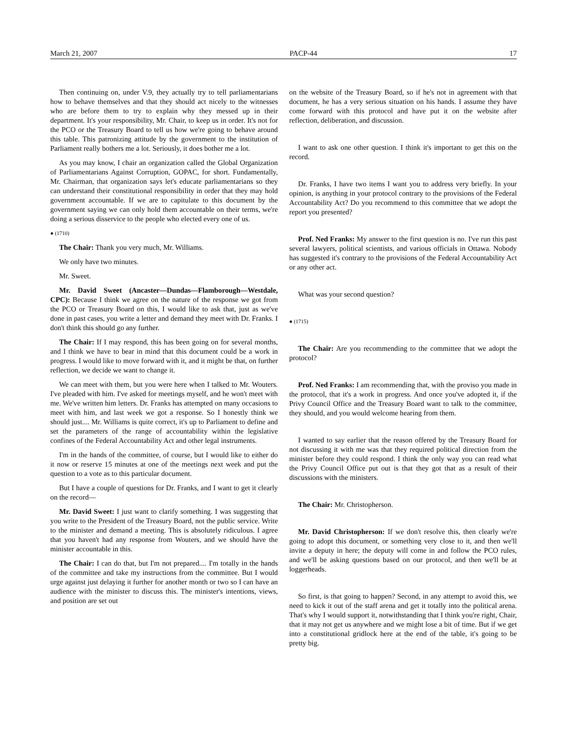March 21, 2007 PACP-44 17
Then continuing on, under V.9, they actually try to tell parliamentarians how to behave themselves and that they should act nicely to the witnesses who are before them to try to explain why they messed up in their department. It's your responsibility, Mr. Chair, to keep us in order. It's not for the PCO or the Treasury Board to tell us how we're going to behave around this table. This patronizing attitude by the government to the institution of Parliament really bothers me a lot. Seriously, it does bother me a lot.
As you may know, I chair an organization called the Global Organization of Parliamentarians Against Corruption, GOPAC, for short. Fundamentally, Mr. Chairman, that organization says let's educate parliamentarians so they can understand their constitutional responsibility in order that they may hold government accountable. If we are to capitulate to this document by the government saying we can only hold them accountable on their terms, we're doing a serious disservice to the people who elected every one of us.
● (1710)
The Chair: Thank you very much, Mr. Williams.
We only have two minutes.
Mr. Sweet.
Mr. David Sweet (Ancaster—Dundas—Flamborough—Westdale, CPC): Because I think we agree on the nature of the response we got from the PCO or Treasury Board on this, I would like to ask that, just as we've done in past cases, you write a letter and demand they meet with Dr. Franks. I don't think this should go any further.
The Chair: If I may respond, this has been going on for several months, and I think we have to bear in mind that this document could be a work in progress. I would like to move forward with it, and it might be that, on further reflection, we decide we want to change it.
We can meet with them, but you were here when I talked to Mr. Wouters. I've pleaded with him. I've asked for meetings myself, and he won't meet with me. We've written him letters. Dr. Franks has attempted on many occasions to meet with him, and last week we got a response. So I honestly think we should just.... Mr. Williams is quite correct, it's up to Parliament to define and set the parameters of the range of accountability within the legislative confines of the Federal Accountability Act and other legal instruments.
I'm in the hands of the committee, of course, but I would like to either do it now or reserve 15 minutes at one of the meetings next week and put the question to a vote as to this particular document.
But I have a couple of questions for Dr. Franks, and I want to get it clearly on the record—
Mr. David Sweet: I just want to clarify something. I was suggesting that you write to the President of the Treasury Board, not the public service. Write to the minister and demand a meeting. This is absolutely ridiculous. I agree that you haven't had any response from Wouters, and we should have the minister accountable in this.
The Chair: I can do that, but I'm not prepared.... I'm totally in the hands of the committee and take my instructions from the committee. But I would urge against just delaying it further for another month or two so I can have an audience with the minister to discuss this. The minister's intentions, views, and position are set out
on the website of the Treasury Board, so if he's not in agreement with that document, he has a very serious situation on his hands. I assume they have come forward with this protocol and have put it on the website after reflection, deliberation, and discussion.
I want to ask one other question. I think it's important to get this on the record.
Dr. Franks, I have two items I want you to address very briefly. In your opinion, is anything in your protocol contrary to the provisions of the Federal Accountability Act? Do you recommend to this committee that we adopt the report you presented?
Prof. Ned Franks: My answer to the first question is no. I've run this past several lawyers, political scientists, and various officials in Ottawa. Nobody has suggested it's contrary to the provisions of the Federal Accountability Act or any other act.
What was your second question?
● (1715)
The Chair: Are you recommending to the committee that we adopt the protocol?
Prof. Ned Franks: I am recommending that, with the proviso you made in the protocol, that it's a work in progress. And once you've adopted it, if the Privy Council Office and the Treasury Board want to talk to the committee, they should, and you would welcome hearing from them.
I wanted to say earlier that the reason offered by the Treasury Board for not discussing it with me was that they required political direction from the minister before they could respond. I think the only way you can read what the Privy Council Office put out is that they got that as a result of their discussions with the ministers.
The Chair: Mr. Christopherson.
Mr. David Christopherson: If we don't resolve this, then clearly we're going to adopt this document, or something very close to it, and then we'll invite a deputy in here; the deputy will come in and follow the PCO rules, and we'll be asking questions based on our protocol, and then we'll be at loggerheads.
So first, is that going to happen? Second, in any attempt to avoid this, we need to kick it out of the staff arena and get it totally into the political arena. That's why I would support it, notwithstanding that I think you're right, Chair, that it may not get us anywhere and we might lose a bit of time. But if we get into a constitutional gridlock here at the end of the table, it's going to be pretty big.